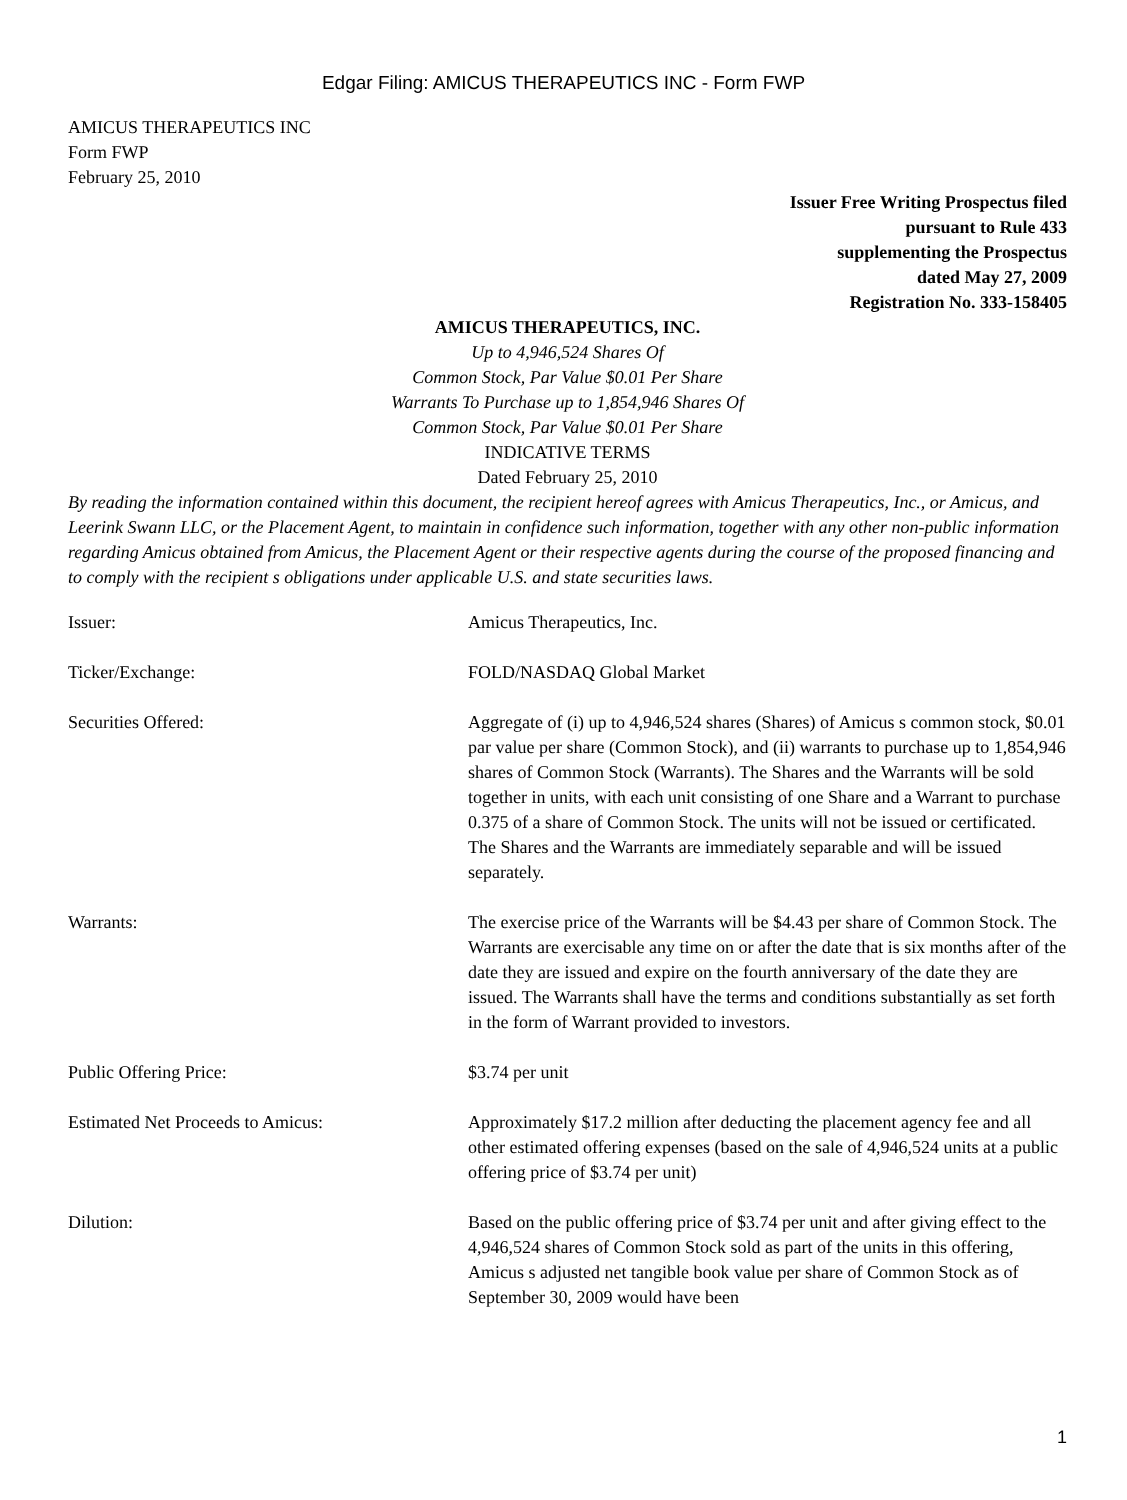Edgar Filing: AMICUS THERAPEUTICS INC - Form FWP
AMICUS THERAPEUTICS INC
Form FWP
February 25, 2010
Issuer Free Writing Prospectus filed
pursuant to Rule 433
supplementing the Prospectus
dated May 27, 2009
Registration No. 333-158405
AMICUS THERAPEUTICS, INC.
Up to 4,946,524 Shares Of
Common Stock, Par Value $0.01 Per Share
Warrants To Purchase up to 1,854,946 Shares Of
Common Stock, Par Value $0.01 Per Share
INDICATIVE TERMS
Dated February 25, 2010
By reading the information contained within this document, the recipient hereof agrees with Amicus Therapeutics, Inc., or Amicus, and Leerink Swann LLC, or the Placement Agent, to maintain in confidence such information, together with any other non-public information regarding Amicus obtained from Amicus, the Placement Agent or their respective agents during the course of the proposed financing and to comply with the recipient s obligations under applicable U.S. and state securities laws.
| Issuer: | Amicus Therapeutics, Inc. |
| Ticker/Exchange: | FOLD/NASDAQ Global Market |
| Securities Offered: | Aggregate of (i) up to 4,946,524 shares (Shares) of Amicus s common stock, $0.01 par value per share (Common Stock), and (ii) warrants to purchase up to 1,854,946 shares of Common Stock (Warrants). The Shares and the Warrants will be sold together in units, with each unit consisting of one Share and a Warrant to purchase 0.375 of a share of Common Stock. The units will not be issued or certificated. The Shares and the Warrants are immediately separable and will be issued separately. |
| Warrants: | The exercise price of the Warrants will be $4.43 per share of Common Stock. The Warrants are exercisable any time on or after the date that is six months after of the date they are issued and expire on the fourth anniversary of the date they are issued. The Warrants shall have the terms and conditions substantially as set forth in the form of Warrant provided to investors. |
| Public Offering Price: | $3.74 per unit |
| Estimated Net Proceeds to Amicus: | Approximately $17.2 million after deducting the placement agency fee and all other estimated offering expenses (based on the sale of 4,946,524 units at a public offering price of $3.74 per unit) |
| Dilution: | Based on the public offering price of $3.74 per unit and after giving effect to the 4,946,524 shares of Common Stock sold as part of the units in this offering, Amicus s adjusted net tangible book value per share of Common Stock as of September 30, 2009 would have been |
1